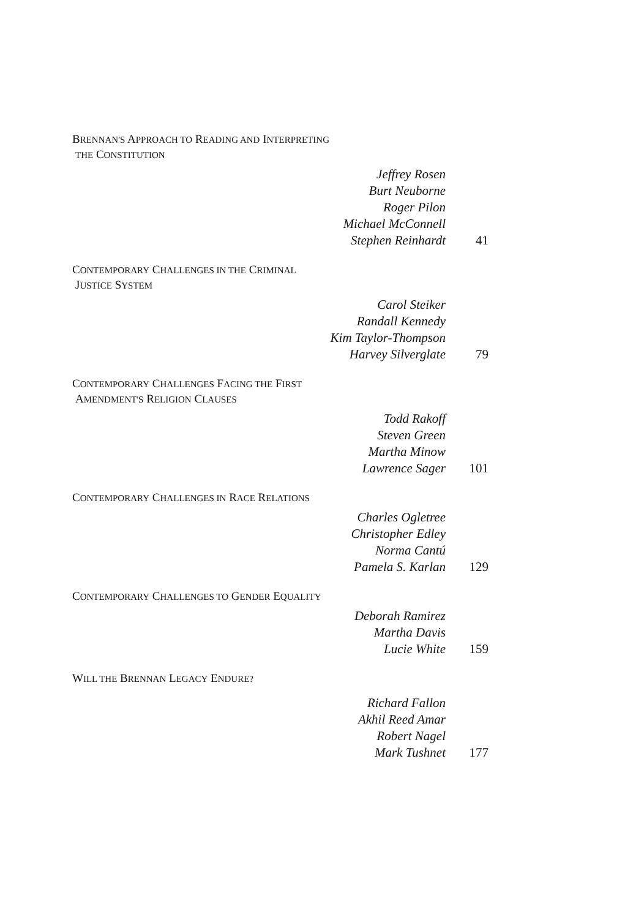BRENNAN'S APPROACH TO READING AND INTERPRETING
THE CONSTITUTION
Jeffrey Rosen
Burt Neuborne
Roger Pilon
Michael McConnell
Stephen Reinhardt 41
CONTEMPORARY CHALLENGES IN THE CRIMINAL
JUSTICE SYSTEM
Carol Steiker
Randall Kennedy
Kim Taylor-Thompson
Harvey Silverglate 79
CONTEMPORARY CHALLENGES FACING THE FIRST
AMENDMENT'S RELIGION CLAUSES
Todd Rakoff
Steven Green
Martha Minow
Lawrence Sager 101
CONTEMPORARY CHALLENGES IN RACE RELATIONS
Charles Ogletree
Christopher Edley
Norma Cantú
Pamela S. Karlan 129
CONTEMPORARY CHALLENGES TO GENDER EQUALITY
Deborah Ramirez
Martha Davis
Lucie White 159
WILL THE BRENNAN LEGACY ENDURE?
Richard Fallon
Akhil Reed Amar
Robert Nagel
Mark Tushnet 177